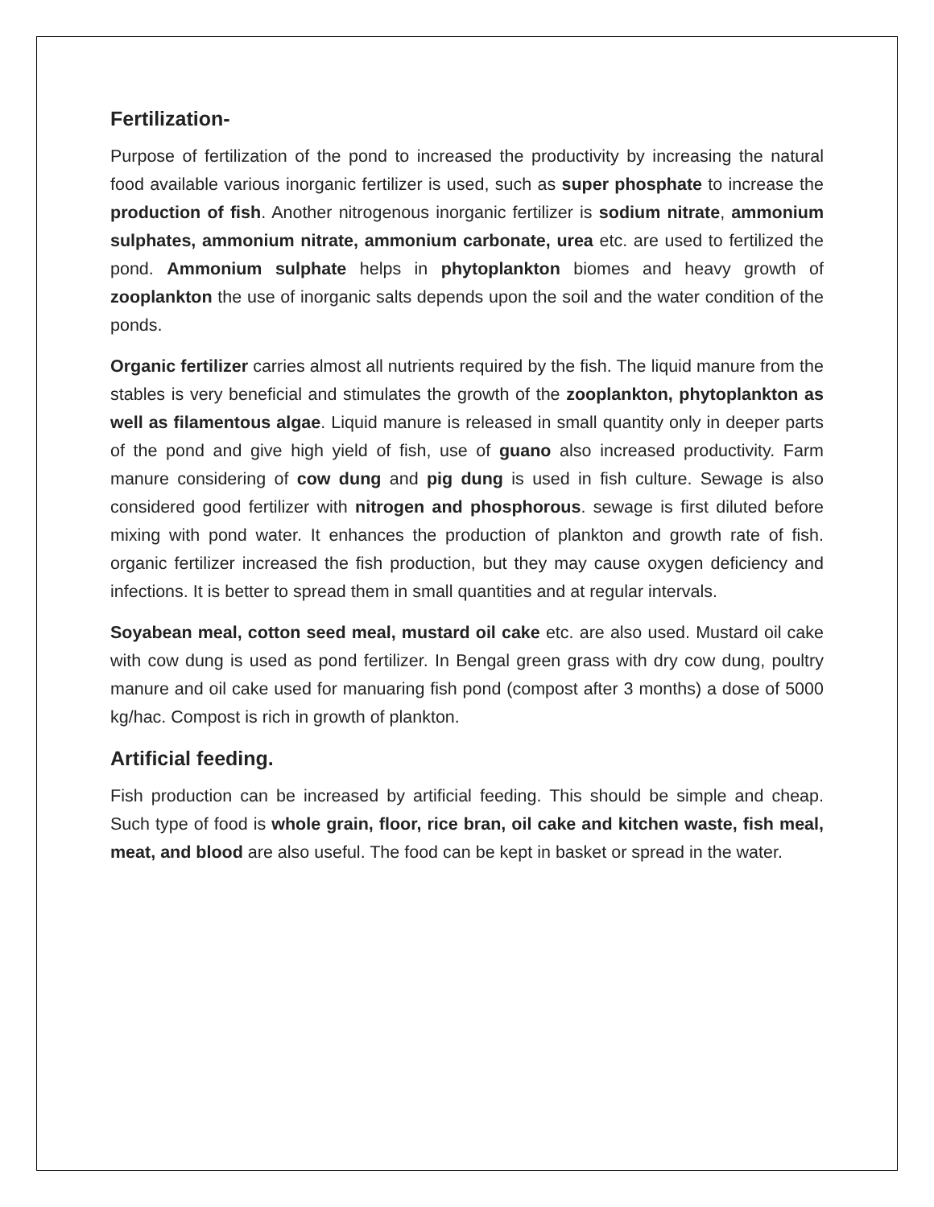Fertilization-
Purpose of fertilization of the pond to increased the productivity by increasing the natural food available various inorganic fertilizer is used, such as super phosphate to increase the production of fish. Another nitrogenous inorganic fertilizer is sodium nitrate, ammonium sulphates, ammonium nitrate, ammonium carbonate, urea etc. are used to fertilized the pond. Ammonium sulphate helps in phytoplankton biomes and heavy growth of zooplankton the use of inorganic salts depends upon the soil and the water condition of the ponds.
Organic fertilizer carries almost all nutrients required by the fish. The liquid manure from the stables is very beneficial and stimulates the growth of the zooplankton, phytoplankton as well as filamentous algae. Liquid manure is released in small quantity only in deeper parts of the pond and give high yield of fish, use of guano also increased productivity. Farm manure considering of cow dung and pig dung is used in fish culture. Sewage is also considered good fertilizer with nitrogen and phosphorous. sewage is first diluted before mixing with pond water. It enhances the production of plankton and growth rate of fish. organic fertilizer increased the fish production, but they may cause oxygen deficiency and infections. It is better to spread them in small quantities and at regular intervals.
Soyabean meal, cotton seed meal, mustard oil cake etc. are also used. Mustard oil cake with cow dung is used as pond fertilizer. In Bengal green grass with dry cow dung, poultry manure and oil cake used for manuaring fish pond (compost after 3 months) a dose of 5000 kg/hac. Compost is rich in growth of plankton.
Artificial feeding.
Fish production can be increased by artificial feeding. This should be simple and cheap. Such type of food is whole grain, floor, rice bran, oil cake and kitchen waste, fish meal, meat, and blood are also useful. The food can be kept in basket or spread in the water.